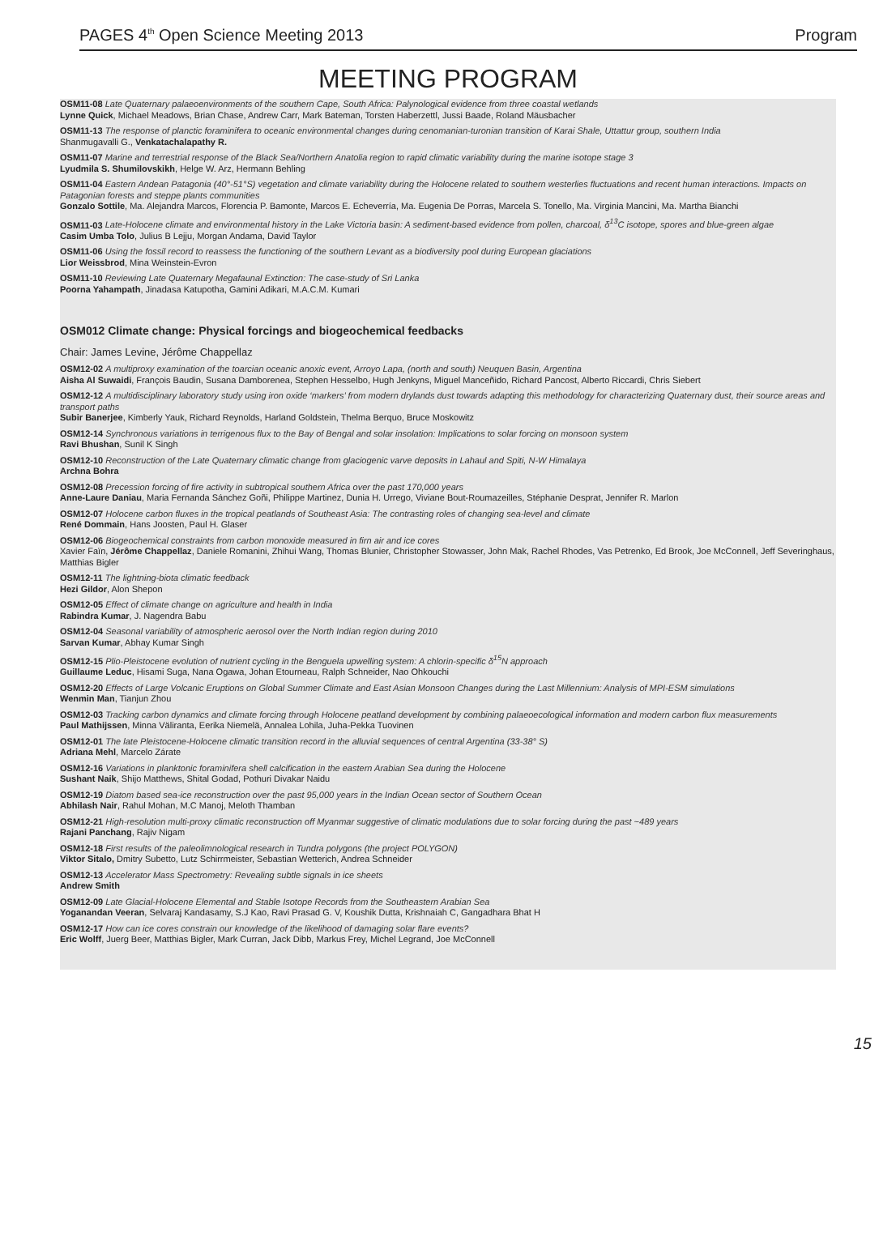PAGES 4<sup>th</sup> Open Science Meeting 2013 Program
MEETING PROGRAM
OSM11-08 Late Quaternary palaeoenvironments of the southern Cape, South Africa: Palynological evidence from three coastal wetlands
Lynne Quick, Michael Meadows, Brian Chase, Andrew Carr, Mark Bateman, Torsten Haberzettl, Jussi Baade, Roland Mäusbacher
OSM11-13 The response of planctic foraminifera to oceanic environmental changes during cenomanian-turonian transition of Karai Shale, Uttattur group, southern India
Shanmugavalli G., Venkatachalapathy R.
OSM11-07 Marine and terrestrial response of the Black Sea/Northern Anatolia region to rapid climatic variability during the marine isotope stage 3
Lyudmila S. Shumilovskikh, Helge W. Arz, Hermann Behling
OSM11-04 Eastern Andean Patagonia (40°-51°S) vegetation and climate variability during the Holocene related to southern westerlies fluctuations and recent human interactions. Impacts on Patagonian forests and steppe plants communities
Gonzalo Sottile, Ma. Alejandra Marcos, Florencia P. Bamonte, Marcos E. Echeverría, Ma. Eugenia De Porras, Marcela S. Tonello, Ma. Virginia Mancini, Ma. Martha Bianchi
OSM11-03 Late-Holocene climate and environmental history in the Lake Victoria basin: A sediment-based evidence from pollen, charcoal, δ<sup>13</sup>C isotope, spores and blue-green algae
Casim Umba Tolo, Julius B Lejju, Morgan Andama, David Taylor
OSM11-06 Using the fossil record to reassess the functioning of the southern Levant as a biodiversity pool during European glaciations
Lior Weissbrod, Mina Weinstein-Evron
OSM11-10 Reviewing Late Quaternary Megafaunal Extinction: The case-study of Sri Lanka
Poorna Yahampath, Jinadasa Katupotha, Gamini Adikari, M.A.C.M. Kumari
OSM012 Climate change: Physical forcings and biogeochemical feedbacks
Chair: James Levine, Jérôme Chappellaz
OSM12-02 A multiproxy examination of the toarcian oceanic anoxic event, Arroyo Lapa, (north and south) Neuquen Basin, Argentina
Aisha Al Suwaidi, François Baudin, Susana Damborenea, Stephen Hesselbo, Hugh Jenkyns, Miguel Manceñido, Richard Pancost, Alberto Riccardi, Chris Siebert
OSM12-12 A multidisciplinary laboratory study using iron oxide ‘markers’ from modern drylands dust towards adapting this methodology for characterizing Quaternary dust, their source areas and transport paths
Subir Banerjee, Kimberly Yauk, Richard Reynolds, Harland Goldstein, Thelma Berquo, Bruce Moskowitz
OSM12-14 Synchronous variations in terrigenous flux to the Bay of Bengal and solar insolation: Implications to solar forcing on monsoon system
Ravi Bhushan, Sunil K Singh
OSM12-10 Reconstruction of the Late Quaternary climatic change from glaciogenic varve deposits in Lahaul and Spiti, N-W Himalaya
Archna Bohra
OSM12-08 Precession forcing of fire activity in subtropical southern Africa over the past 170,000 years
Anne-Laure Daniau, Maria Fernanda Sánchez Goñi, Philippe Martinez, Dunia H. Urrego, Viviane Bout-Roumazeilles, Stéphanie Desprat, Jennifer R. Marlon
OSM12-07 Holocene carbon fluxes in the tropical peatlands of Southeast Asia: The contrasting roles of changing sea-level and climate
René Dommain, Hans Joosten, Paul H. Glaser
OSM12-06 Biogeochemical constraints from carbon monoxide measured in firn air and ice cores
Xavier Faïn, Jérôme Chappellaz, Daniele Romanini, Zhihui Wang, Thomas Blunier, Christopher Stowasser, John Mak, Rachel Rhodes, Vas Petrenko, Ed Brook, Joe McConnell, Jeff Severinghaus, Matthias Bigler
OSM12-11 The lightning-biota climatic feedback
Hezi Gildor, Alon Shepon
OSM12-05 Effect of climate change on agriculture and health in India
Rabindra Kumar, J. Nagendra Babu
OSM12-04 Seasonal variability of atmospheric aerosol over the North Indian region during 2010
Sarvan Kumar, Abhay Kumar Singh
OSM12-15 Plio-Pleistocene evolution of nutrient cycling in the Benguela upwelling system: A chlorin-specific δ<sup>15</sup>N approach
Guillaume Leduc, Hisami Suga, Nana Ogawa, Johan Etourneau, Ralph Schneider, Nao Ohkouchi
OSM12-20 Effects of Large Volcanic Eruptions on Global Summer Climate and East Asian Monsoon Changes during the Last Millennium: Analysis of MPI-ESM simulations
Wenmin Man, Tianjun Zhou
OSM12-03 Tracking carbon dynamics and climate forcing through Holocene peatland development by combining palaeoecological information and modern carbon flux measurements
Paul Mathijssen, Minna Väliranta, Eerika Niemelä, Annalea Lohila, Juha-Pekka Tuovinen
OSM12-01 The late Pleistocene-Holocene climatic transition record in the alluvial sequences of central Argentina (33-38° S)
Adriana Mehl, Marcelo Zárate
OSM12-16 Variations in planktonic foraminifera shell calcification in the eastern Arabian Sea during the Holocene
Sushant Naik, Shijo Matthews, Shital Godad, Pothuri Divakar Naidu
OSM12-19 Diatom based sea-ice reconstruction over the past 95,000 years in the Indian Ocean sector of Southern Ocean
Abhilash Nair, Rahul Mohan, M.C Manoj, Meloth Thamban
OSM12-21 High-resolution multi-proxy climatic reconstruction off Myanmar suggestive of climatic modulations due to solar forcing during the past ~489 years
Rajani Panchang, Rajiv Nigam
OSM12-18 First results of the paleolimnological research in Tundra polygons (the project POLYGON)
Viktor Sitalo, Dmitry Subetto, Lutz Schirrmeister, Sebastian Wetterich, Andrea Schneider
OSM12-13 Accelerator Mass Spectrometry: Revealing subtle signals in ice sheets
Andrew Smith
OSM12-09 Late Glacial-Holocene Elemental and Stable Isotope Records from the Southeastern Arabian Sea
Yoganandan Veeran, Selvaraj Kandasamy, S.J Kao, Ravi Prasad G. V, Koushik Dutta, Krishnaiah C, Gangadhara Bhat H
OSM12-17 How can ice cores constrain our knowledge of the likelihood of damaging solar flare events?
Eric Wolff, Juerg Beer, Matthias Bigler, Mark Curran, Jack Dibb, Markus Frey, Michel Legrand, Joe McConnell
15